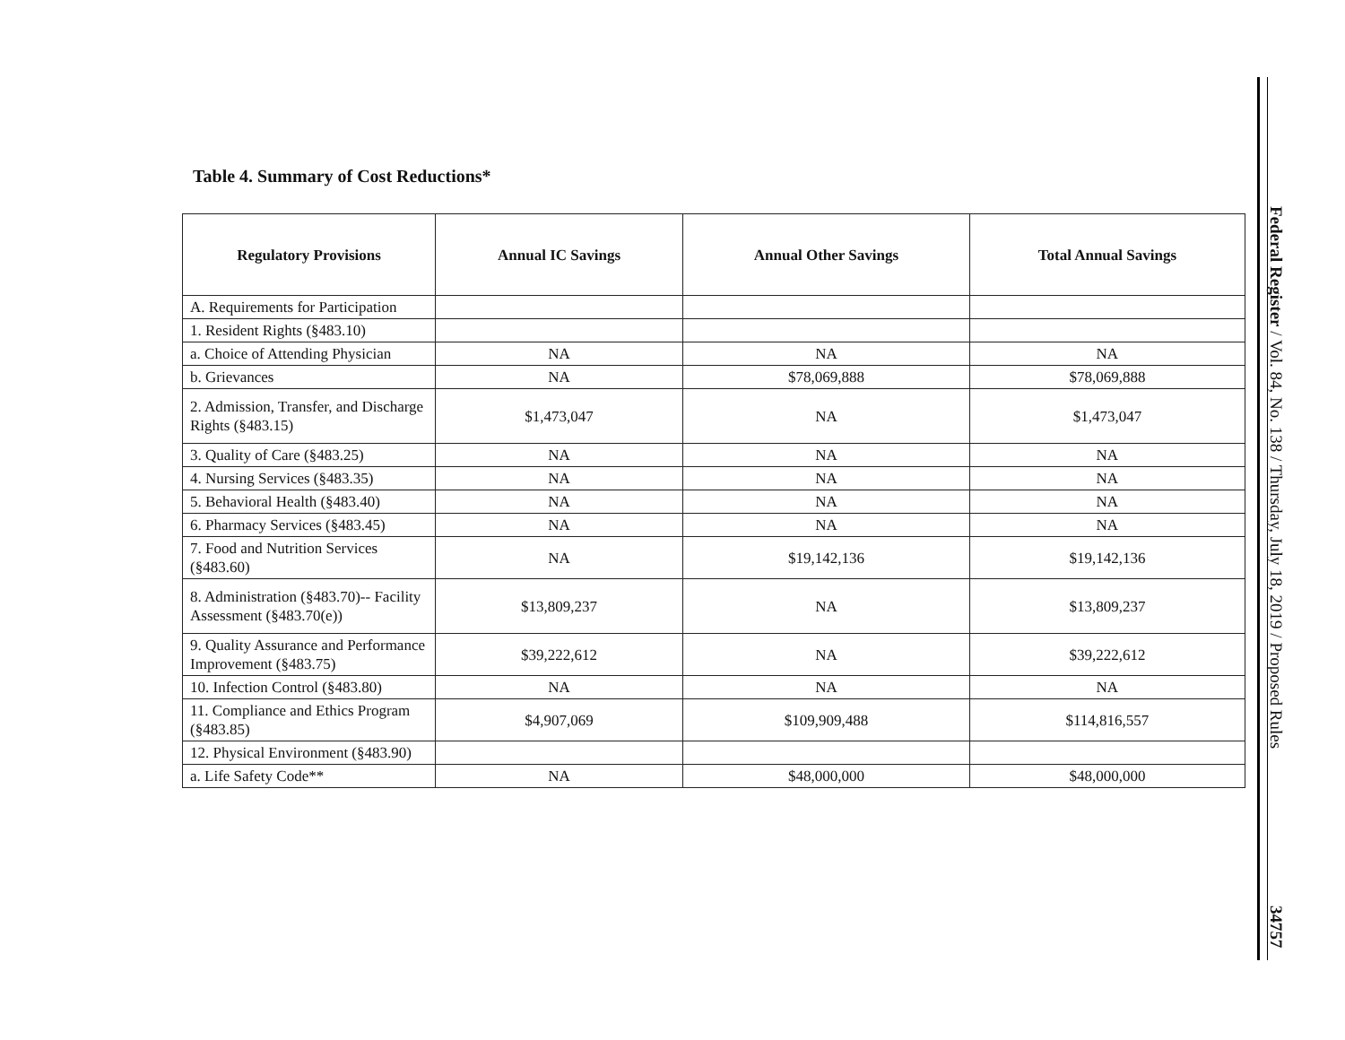Table 4. Summary of Cost Reductions*
| Regulatory Provisions | Annual IC Savings | Annual Other Savings | Total Annual Savings |
| --- | --- | --- | --- |
| A. Requirements for Participation | | | |
| 1. Resident Rights (§483.10) | | | |
| a. Choice of Attending Physician | NA | NA | NA |
| b. Grievances | NA | $78,069,888 | $78,069,888 |
| 2. Admission, Transfer, and Discharge Rights (§483.15) | $1,473,047 | NA | $1,473,047 |
| 3. Quality of Care (§483.25) | NA | NA | NA |
| 4. Nursing Services (§483.35) | NA | NA | NA |
| 5. Behavioral Health (§483.40) | NA | NA | NA |
| 6. Pharmacy Services (§483.45) | NA | NA | NA |
| 7. Food and Nutrition Services (§483.60) | NA | $19,142,136 | $19,142,136 |
| 8. Administration (§483.70)-- Facility Assessment (§483.70(e)) | $13,809,237 | NA | $13,809,237 |
| 9. Quality Assurance and Performance Improvement (§483.75) | $39,222,612 | NA | $39,222,612 |
| 10. Infection Control (§483.80) | NA | NA | NA |
| 11. Compliance and Ethics Program (§483.85) | $4,907,069 | $109,909,488 | $114,816,557 |
| 12. Physical Environment (§483.90) | | | |
| a. Life Safety Code** | NA | $48,000,000 | $48,000,000 |
Federal Register / Vol. 84, No. 138 / Thursday, July 18, 2019 / Proposed Rules
34757